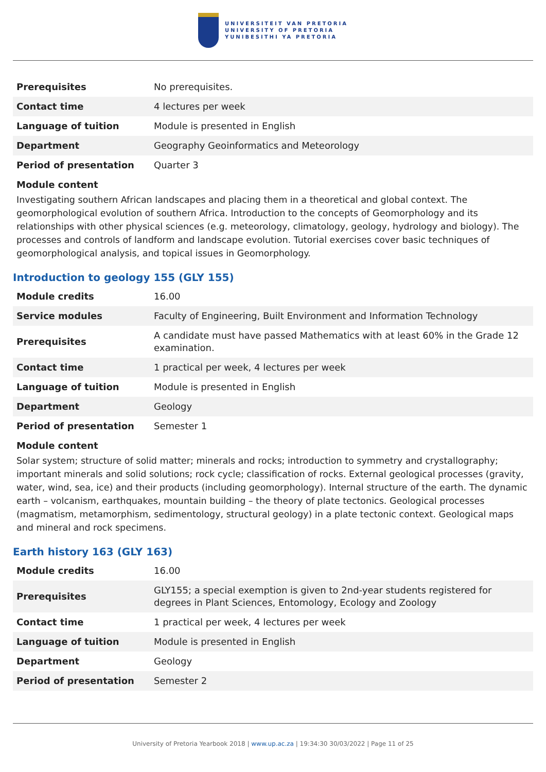UNIVERSITEIT VAN PRETORIA
UNIVERSITY OF PRETORIA
YUNIBESITHI YA PRETORIA
| Prerequisites | No prerequisites. |
| Contact time | 4 lectures per week |
| Language of tuition | Module is presented in English |
| Department | Geography Geoinformatics and Meteorology |
| Period of presentation | Quarter 3 |
Module content
Investigating southern African landscapes and placing them in a theoretical and global context. The geomorphological evolution of southern Africa. Introduction to the concepts of Geomorphology and its relationships with other physical sciences (e.g. meteorology, climatology, geology, hydrology and biology). The processes and controls of landform and landscape evolution. Tutorial exercises cover basic techniques of geomorphological analysis, and topical issues in Geomorphology.
Introduction to geology 155 (GLY 155)
| Module credits | 16.00 |
| Service modules | Faculty of Engineering, Built Environment and Information Technology |
| Prerequisites | A candidate must have passed Mathematics with at least 60% in the Grade 12 examination. |
| Contact time | 1 practical per week, 4 lectures per week |
| Language of tuition | Module is presented in English |
| Department | Geology |
| Period of presentation | Semester 1 |
Module content
Solar system; structure of solid matter; minerals and rocks; introduction to symmetry and crystallography; important minerals and solid solutions; rock cycle; classification of rocks. External geological processes (gravity, water, wind, sea, ice) and their products (including geomorphology). Internal structure of the earth. The dynamic earth – volcanism, earthquakes, mountain building – the theory of plate tectonics. Geological processes (magmatism, metamorphism, sedimentology, structural geology) in a plate tectonic context. Geological maps and mineral and rock specimens.
Earth history 163 (GLY 163)
| Module credits | 16.00 |
| Prerequisites | GLY155; a special exemption is given to 2nd-year students registered for degrees in Plant Sciences, Entomology, Ecology and Zoology |
| Contact time | 1 practical per week, 4 lectures per week |
| Language of tuition | Module is presented in English |
| Department | Geology |
| Period of presentation | Semester 2 |
University of Pretoria Yearbook 2018 | www.up.ac.za | 19:34:30 30/03/2022 | Page 11 of 25